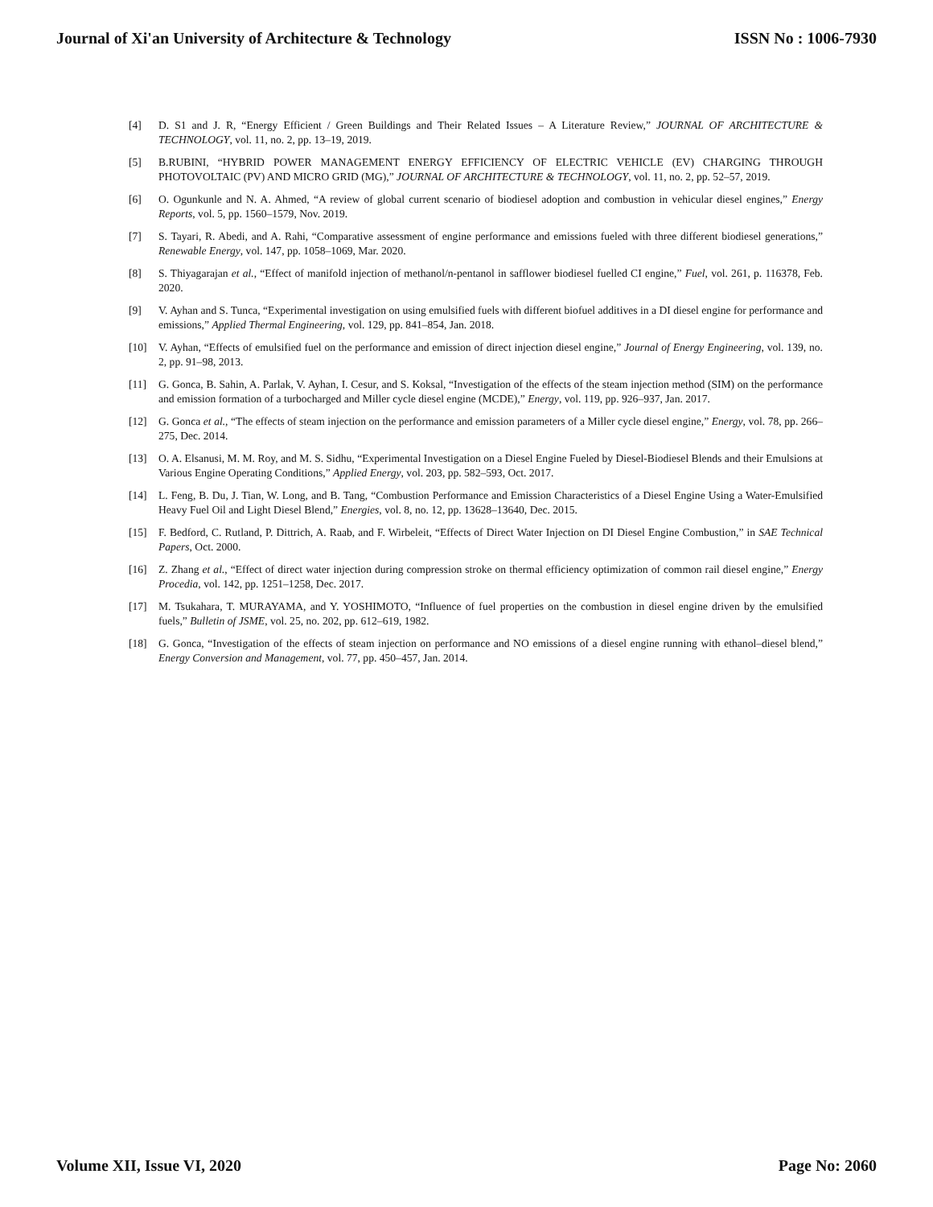Journal of Xi'an University of Architecture & Technology ISSN No : 1006-7930
[4] D. S1 and J. R, “Energy Efficient / Green Buildings and Their Related Issues – A Literature Review,” JOURNAL OF ARCHITECTURE & TECHNOLOGY, vol. 11, no. 2, pp. 13–19, 2019.
[5] B.RUBINI, “HYBRID POWER MANAGEMENT ENERGY EFFICIENCY OF ELECTRIC VEHICLE (EV) CHARGING THROUGH PHOTOVOLTAIC (PV) AND MICRO GRID (MG),” JOURNAL OF ARCHITECTURE & TECHNOLOGY, vol. 11, no. 2, pp. 52–57, 2019.
[6] O. Ogunkunle and N. A. Ahmed, “A review of global current scenario of biodiesel adoption and combustion in vehicular diesel engines,” Energy Reports, vol. 5, pp. 1560–1579, Nov. 2019.
[7] S. Tayari, R. Abedi, and A. Rahi, “Comparative assessment of engine performance and emissions fueled with three different biodiesel generations,” Renewable Energy, vol. 147, pp. 1058–1069, Mar. 2020.
[8] S. Thiyagarajan et al., “Effect of manifold injection of methanol/n-pentanol in safflower biodiesel fuelled CI engine,” Fuel, vol. 261, p. 116378, Feb. 2020.
[9] V. Ayhan and S. Tunca, “Experimental investigation on using emulsified fuels with different biofuel additives in a DI diesel engine for performance and emissions,” Applied Thermal Engineering, vol. 129, pp. 841–854, Jan. 2018.
[10] V. Ayhan, “Effects of emulsified fuel on the performance and emission of direct injection diesel engine,” Journal of Energy Engineering, vol. 139, no. 2, pp. 91–98, 2013.
[11] G. Gonca, B. Sahin, A. Parlak, V. Ayhan, I. Cesur, and S. Koksal, “Investigation of the effects of the steam injection method (SIM) on the performance and emission formation of a turbocharged and Miller cycle diesel engine (MCDE),” Energy, vol. 119, pp. 926–937, Jan. 2017.
[12] G. Gonca et al., “The effects of steam injection on the performance and emission parameters of a Miller cycle diesel engine,” Energy, vol. 78, pp. 266–275, Dec. 2014.
[13] O. A. Elsanusi, M. M. Roy, and M. S. Sidhu, “Experimental Investigation on a Diesel Engine Fueled by Diesel-Biodiesel Blends and their Emulsions at Various Engine Operating Conditions,” Applied Energy, vol. 203, pp. 582–593, Oct. 2017.
[14] L. Feng, B. Du, J. Tian, W. Long, and B. Tang, “Combustion Performance and Emission Characteristics of a Diesel Engine Using a Water-Emulsified Heavy Fuel Oil and Light Diesel Blend,” Energies, vol. 8, no. 12, pp. 13628–13640, Dec. 2015.
[15] F. Bedford, C. Rutland, P. Dittrich, A. Raab, and F. Wirbeleit, “Effects of Direct Water Injection on DI Diesel Engine Combustion,” in SAE Technical Papers, Oct. 2000.
[16] Z. Zhang et al., “Effect of direct water injection during compression stroke on thermal efficiency optimization of common rail diesel engine,” Energy Procedia, vol. 142, pp. 1251–1258, Dec. 2017.
[17] M. Tsukahara, T. MURAYAMA, and Y. YOSHIMOTO, “Influence of fuel properties on the combustion in diesel engine driven by the emulsified fuels,” Bulletin of JSME, vol. 25, no. 202, pp. 612–619, 1982.
[18] G. Gonca, “Investigation of the effects of steam injection on performance and NO emissions of a diesel engine running with ethanol–diesel blend,” Energy Conversion and Management, vol. 77, pp. 450–457, Jan. 2014.
Volume XII, Issue VI, 2020 Page No: 2060